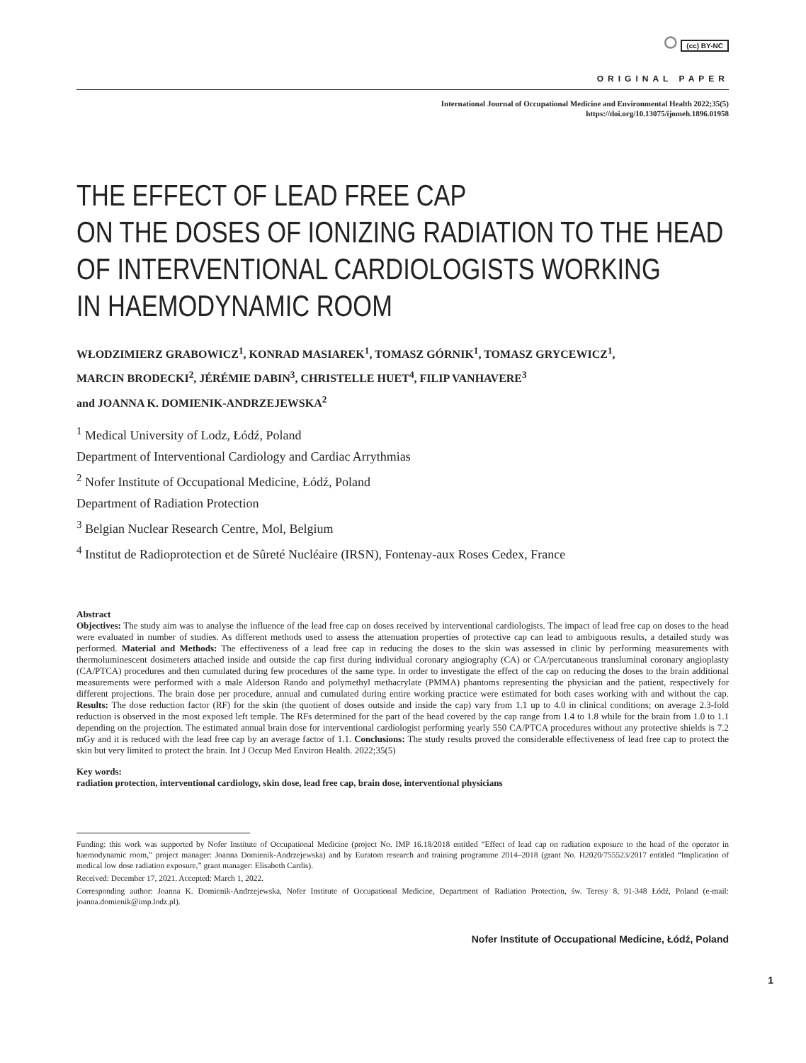⭘ (cc) BY-NC
ORIGINAL PAPER
International Journal of Occupational Medicine and Environmental Health 2022;35(5)
https://doi.org/10.13075/ijomeh.1896.01958
THE EFFECT OF LEAD FREE CAP
ON THE DOSES OF IONIZING RADIATION TO THE HEAD
OF INTERVENTIONAL CARDIOLOGISTS WORKING
IN HAEMODYNAMIC ROOM
WŁODZIMIERZ GRABOWICZ<sup>1</sup>, KONRAD MASIAREK<sup>1</sup>, TOMASZ GÓRNIK<sup>1</sup>, TOMASZ GRYCEWICZ<sup>1</sup>,
MARCIN BRODECKI<sup>2</sup>, JÉRÉMIE DABIN<sup>3</sup>, CHRISTELLE HUET<sup>4</sup>, FILIP VANHAVERE<sup>3</sup>
and JOANNA K. DOMIENIK-ANDRZEJEWSKA<sup>2</sup>
<sup>1</sup> Medical University of Lodz, Łódź, Poland
Department of Interventional Cardiology and Cardiac Arrythmias
<sup>2</sup> Nofer Institute of Occupational Medicine, Łódź, Poland
Department of Radiation Protection
<sup>3</sup> Belgian Nuclear Research Centre, Mol, Belgium
<sup>4</sup> Institut de Radioprotection et de Sûreté Nucléaire (IRSN), Fontenay-aux Roses Cedex, France
Abstract
Objectives: The study aim was to analyse the influence of the lead free cap on doses received by interventional cardiologists. The impact of lead free cap on doses to the head were evaluated in number of studies. As different methods used to assess the attenuation properties of protective cap can lead to ambiguous results, a detailed study was performed. Material and Methods: The effectiveness of a lead free cap in reducing the doses to the skin was assessed in clinic by performing measurements with thermoluminescent dosimeters attached inside and outside the cap first during individual coronary angiography (CA) or CA/percutaneous transluminal coronary angioplasty (CA/PTCA) procedures and then cumulated during few procedures of the same type. In order to investigate the effect of the cap on reducing the doses to the brain additional measurements were performed with a male Alderson Rando and polymethyl methacrylate (PMMA) phantoms representing the physician and the patient, respectively for different projections. The brain dose per procedure, annual and cumulated during entire working practice were estimated for both cases working with and without the cap. Results: The dose reduction factor (RF) for the skin (the quotient of doses outside and inside the cap) vary from 1.1 up to 4.0 in clinical conditions; on average 2.3-fold reduction is observed in the most exposed left temple. The RFs determined for the part of the head covered by the cap range from 1.4 to 1.8 while for the brain from 1.0 to 1.1 depending on the projection. The estimated annual brain dose for interventional cardiologist performing yearly 550 CA/PTCA procedures without any protective shields is 7.2 mGy and it is reduced with the lead free cap by an average factor of 1.1. Conclusions: The study results proved the considerable effectiveness of lead free cap to protect the skin but very limited to protect the brain. Int J Occup Med Environ Health. 2022;35(5)
Key words:
radiation protection, interventional cardiology, skin dose, lead free cap, brain dose, interventional physicians
Funding: this work was supported by Nofer Institute of Occupational Medicine (project No. IMP 16.18/2018 entitled “Effect of lead cap on radiation exposure to the head of the operator in haemodynamic room,” project manager: Joanna Domienik-Andrzejewska) and by Euratom research and training programme 2014–2018 (grant No. H2020/755523/2017 entitled “Implication of medical low dose radiation exposure,” grant manager: Elisabeth Cardis).
Received: December 17, 2021. Accepted: March 1, 2022.
Corresponding author: Joanna K. Domienik-Andrzejewska, Nofer Institute of Occupational Medicine, Department of Radiation Protection, św. Teresy 8, 91-348 Łódź, Poland (e-mail: joanna.domienik@imp.lodz.pl).
Nofer Institute of Occupational Medicine, Łódź, Poland
1